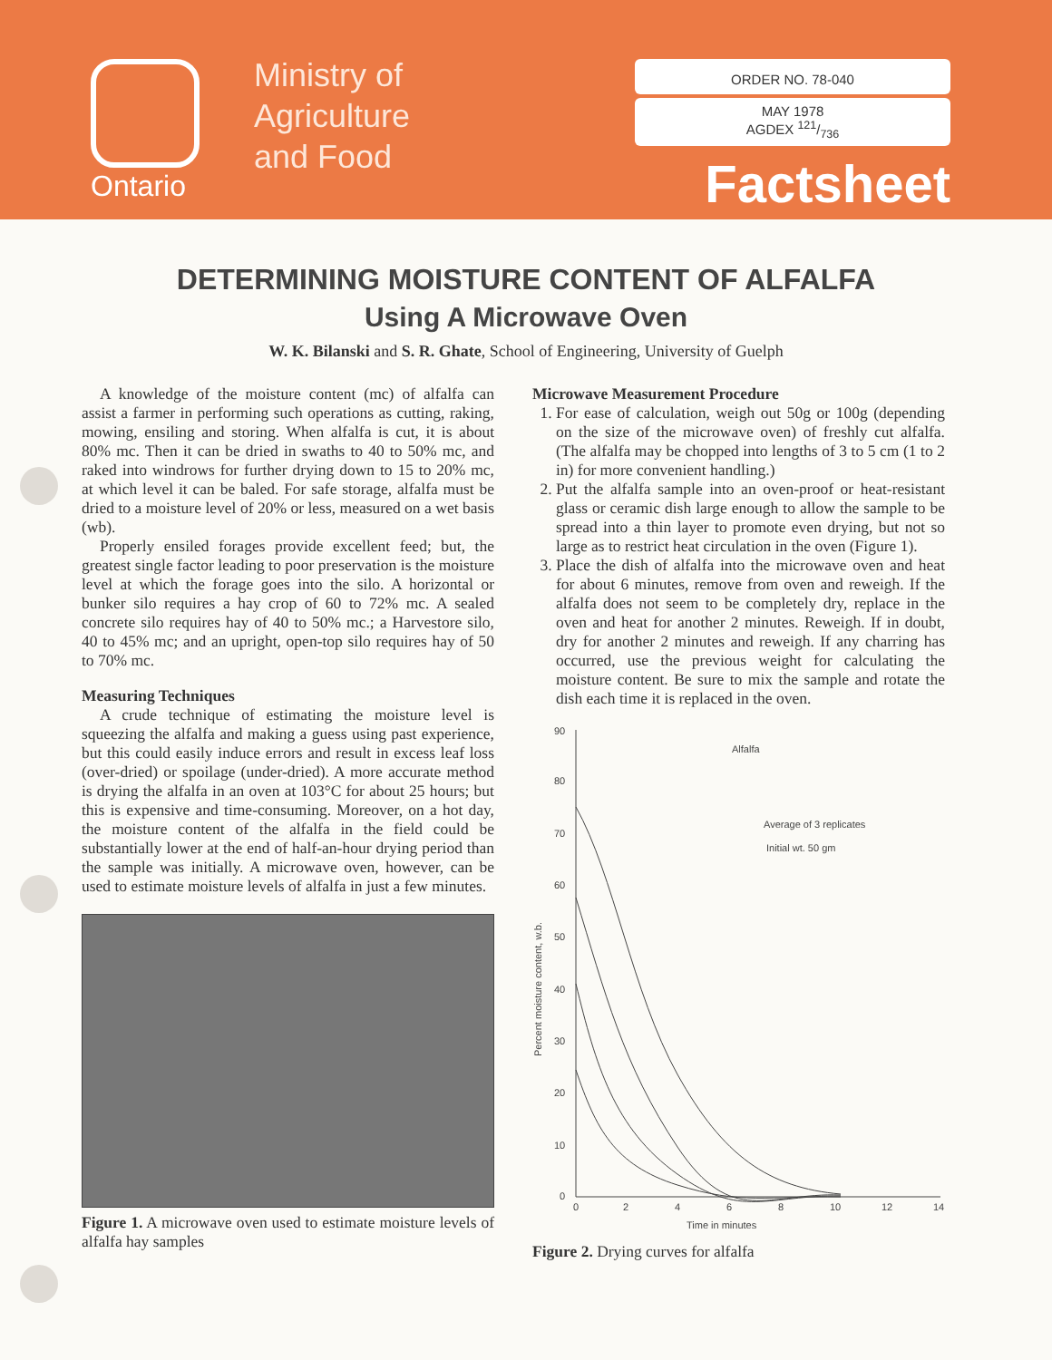Ontario
Ministry of
Agriculture
and Food
ORDER NO. 78-040
MAY 1978
AGDEX 121/736
Factsheet
DETERMINING MOISTURE CONTENT OF ALFALFA
Using A Microwave Oven
W. K. Bilanski and S. R. Ghate, School of Engineering, University of Guelph
A knowledge of the moisture content (mc) of alfalfa can assist a farmer in performing such operations as cutting, raking, mowing, ensiling and storing. When alfalfa is cut, it is about 80% mc. Then it can be dried in swaths to 40 to 50% mc, and raked into windrows for further drying down to 15 to 20% mc, at which level it can be baled. For safe storage, alfalfa must be dried to a moisture level of 20% or less, measured on a wet basis (wb).
Properly ensiled forages provide excellent feed; but, the greatest single factor leading to poor preservation is the moisture level at which the forage goes into the silo. A horizontal or bunker silo requires a hay crop of 60 to 72% mc. A sealed concrete silo requires hay of 40 to 50% mc.; a Harvestore silo, 40 to 45% mc; and an upright, open-top silo requires hay of 50 to 70% mc.
Measuring Techniques
A crude technique of estimating the moisture level is squeezing the alfalfa and making a guess using past experience, but this could easily induce errors and result in excess leaf loss (over-dried) or spoilage (under-dried). A more accurate method is drying the alfalfa in an oven at 103°C for about 25 hours; but this is expensive and time-consuming. Moreover, on a hot day, the moisture content of the alfalfa in the field could be substantially lower at the end of half-an-hour drying period than the sample was initially. A microwave oven, however, can be used to estimate moisture levels of alfalfa in just a few minutes.
Figure 1. A microwave oven used to estimate moisture levels of alfalfa hay samples
Microwave Measurement Procedure
1. For ease of calculation, weigh out 50g or 100g (depending on the size of the microwave oven) of freshly cut alfalfa. (The alfalfa may be chopped into lengths of 3 to 5 cm (1 to 2 in) for more convenient handling.)
2. Put the alfalfa sample into an oven-proof or heat-resistant glass or ceramic dish large enough to allow the sample to be spread into a thin layer to promote even drying, but not so large as to restrict heat circulation in the oven (Figure 1).
3. Place the dish of alfalfa into the microwave oven and heat for about 6 minutes, remove from oven and reweigh. If the alfalfa does not seem to be completely dry, replace in the oven and heat for another 2 minutes. Reweigh. If in doubt, dry for another 2 minutes and reweigh. If any charring has occurred, use the previous weight for calculating the moisture content. Be sure to mix the sample and rotate the dish each time it is replaced in the oven.
90
80
70
60
50
40
30
20
10
0
0
2
4
6
8
10
12
14
Time in minutes
Percent moisture content, w.b.
Alfalfa
Average of 3 replicates
Initial wt. 50 gm
Figure 2. Drying curves for alfalfa